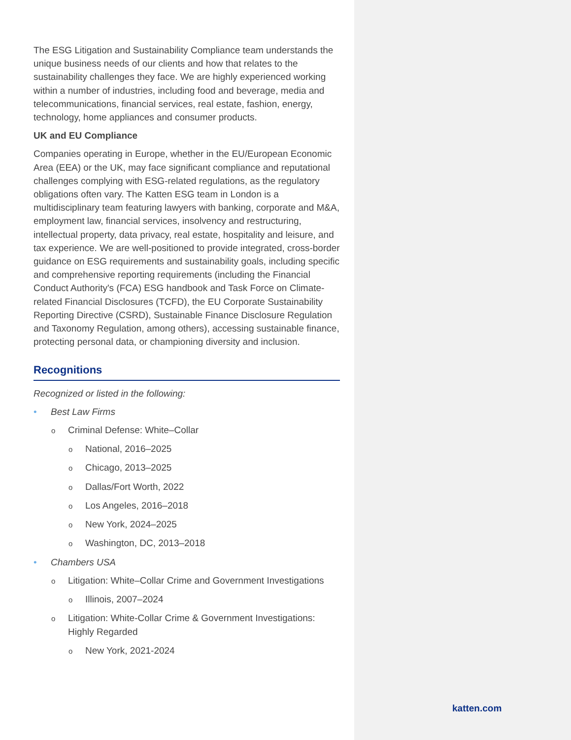The ESG Litigation and Sustainability Compliance team understands the unique business needs of our clients and how that relates to the sustainability challenges they face. We are highly experienced working within a number of industries, including food and beverage, media and telecommunications, financial services, real estate, fashion, energy, technology, home appliances and consumer products.
UK and EU Compliance
Companies operating in Europe, whether in the EU/European Economic Area (EEA) or the UK, may face significant compliance and reputational challenges complying with ESG-related regulations, as the regulatory obligations often vary. The Katten ESG team in London is a multidisciplinary team featuring lawyers with banking, corporate and M&A, employment law, financial services, insolvency and restructuring, intellectual property, data privacy, real estate, hospitality and leisure, and tax experience. We are well-positioned to provide integrated, cross-border guidance on ESG requirements and sustainability goals, including specific and comprehensive reporting requirements (including the Financial Conduct Authority's (FCA) ESG handbook and Task Force on Climate-related Financial Disclosures (TCFD), the EU Corporate Sustainability Reporting Directive (CSRD), Sustainable Finance Disclosure Regulation and Taxonomy Regulation, among others), accessing sustainable finance, protecting personal data, or championing diversity and inclusion.
Recognitions
Recognized or listed in the following:
• Best Law Firms
o Criminal Defense: White–Collar
o National, 2016–2025
o Chicago, 2013–2025
o Dallas/Fort Worth, 2022
o Los Angeles, 2016–2018
o New York, 2024–2025
o Washington, DC, 2013–2018
• Chambers USA
o Litigation: White–Collar Crime and Government Investigations
o Illinois, 2007–2024
o Litigation: White-Collar Crime & Government Investigations: Highly Regarded
o New York, 2021-2024
katten.com